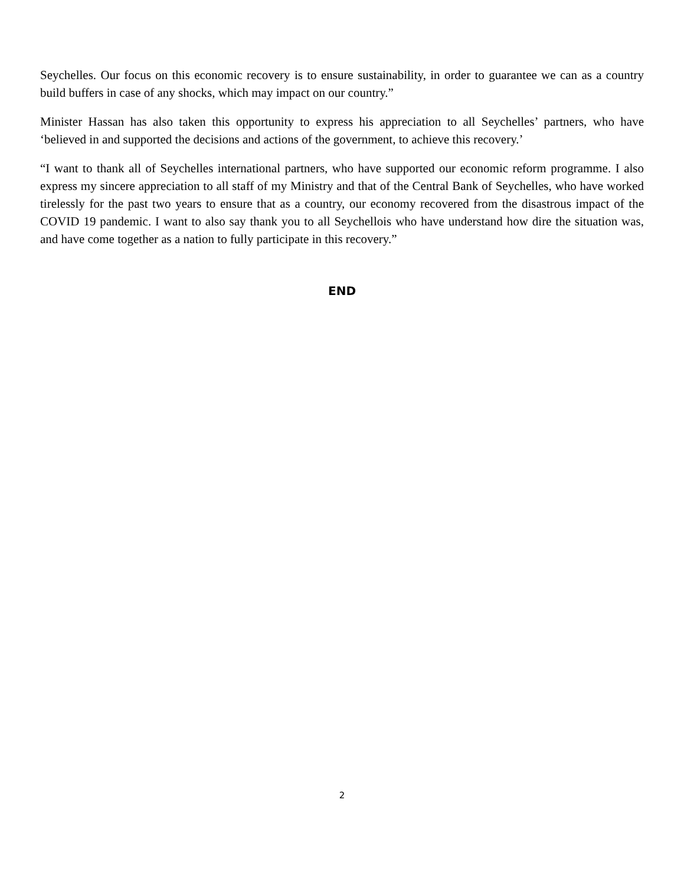Seychelles. Our focus on this economic recovery is to ensure sustainability, in order to guarantee we can as a country build buffers in case of any shocks, which may impact on our country.”
Minister Hassan has also taken this opportunity to express his appreciation to all Seychelles’ partners, who have ‘believed in and supported the decisions and actions of the government, to achieve this recovery.’
“I want to thank all of Seychelles international partners, who have supported our economic reform programme. I also express my sincere appreciation to all staff of my Ministry and that of the Central Bank of Seychelles, who have worked tirelessly for the past two years to ensure that as a country, our economy recovered from the disastrous impact of the COVID 19 pandemic. I want to also say thank you to all Seychellois who have understand how dire the situation was, and have come together as a nation to fully participate in this recovery.”
END
2